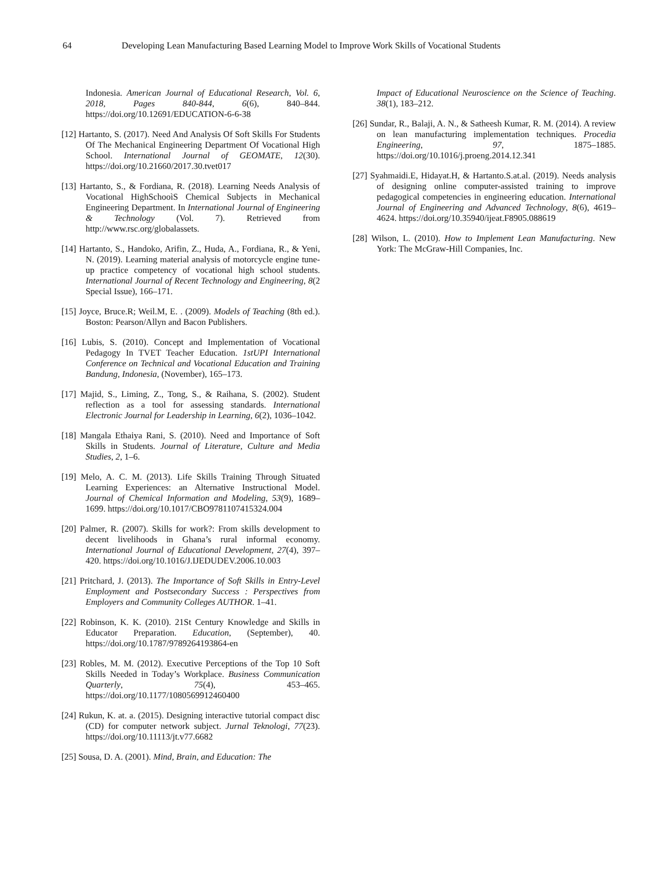64 Developing Lean Manufacturing Based Learning Model to Improve Work Skills of Vocational Students
Indonesia. American Journal of Educational Research, Vol. 6, 2018, Pages 840-844, 6(6), 840–844. https://doi.org/10.12691/EDUCATION-6-6-38
[12] Hartanto, S. (2017). Need And Analysis Of Soft Skills For Students Of The Mechanical Engineering Department Of Vocational High School. International Journal of GEOMATE, 12(30). https://doi.org/10.21660/2017.30.tvet017
[13] Hartanto, S., & Fordiana, R. (2018). Learning Needs Analysis of Vocational HighSchooìS Chemical Subjects in Mechanical Engineering Department. In International Journal of Engineering & Technology (Vol. 7). Retrieved from http://www.rsc.org/globalassets.
[14] Hartanto, S., Handoko, Arifin, Z., Huda, A., Fordiana, R., & Yeni, N. (2019). Learning material analysis of motorcycle engine tune-up practice competency of vocational high school students. International Journal of Recent Technology and Engineering, 8(2 Special Issue), 166–171.
[15] Joyce, Bruce.R; Weil.M, E. . (2009). Models of Teaching (8th ed.). Boston: Pearson/Allyn and Bacon Publishers.
[16] Lubis, S. (2010). Concept and Implementation of Vocational Pedagogy In TVET Teacher Education. 1stUPI International Conference on Technical and Vocational Education and Training Bandung, Indonesia, (November), 165–173.
[17] Majid, S., Liming, Z., Tong, S., & Raihana, S. (2002). Student reflection as a tool for assessing standards. International Electronic Journal for Leadership in Learning, 6(2), 1036–1042.
[18] Mangala Ethaiya Rani, S. (2010). Need and Importance of Soft Skills in Students. Journal of Literature, Culture and Media Studies, 2, 1–6.
[19] Melo, A. C. M. (2013). Life Skills Training Through Situated Learning Experiences: an Alternative Instructional Model. Journal of Chemical Information and Modeling, 53(9), 1689–1699. https://doi.org/10.1017/CBO9781107415324.004
[20] Palmer, R. (2007). Skills for work?: From skills development to decent livelihoods in Ghana’s rural informal economy. International Journal of Educational Development, 27(4), 397–420. https://doi.org/10.1016/J.IJEDUDEV.2006.10.003
[21] Pritchard, J. (2013). The Importance of Soft Skills in Entry-Level Employment and Postsecondary Success : Perspectives from Employers and Community Colleges AUTHOR. 1–41.
[22] Robinson, K. K. (2010). 21St Century Knowledge and Skills in Educator Preparation. Education, (September), 40. https://doi.org/10.1787/9789264193864-en
[23] Robles, M. M. (2012). Executive Perceptions of the Top 10 Soft Skills Needed in Today’s Workplace. Business Communication Quarterly, 75(4), 453–465. https://doi.org/10.1177/1080569912460400
[24] Rukun, K. at. a. (2015). Designing interactive tutorial compact disc (CD) for computer network subject. Jurnal Teknologi, 77(23). https://doi.org/10.11113/jt.v77.6682
[25] Sousa, D. A. (2001). Mind, Brain, and Education: The
Impact of Educational Neuroscience on the Science of Teaching. 38(1), 183–212.
[26] Sundar, R., Balaji, A. N., & Satheesh Kumar, R. M. (2014). A review on lean manufacturing implementation techniques. Procedia Engineering, 97, 1875–1885. https://doi.org/10.1016/j.proeng.2014.12.341
[27] Syahmaidi.E, Hidayat.H, & Hartanto.S.at.al. (2019). Needs analysis of designing online computer-assisted training to improve pedagogical competencies in engineering education. International Journal of Engineering and Advanced Technology, 8(6), 4619–4624. https://doi.org/10.35940/ijeat.F8905.088619
[28] Wilson, L. (2010). How to Implement Lean Manufacturing. New York: The McGraw-Hill Companies, Inc.